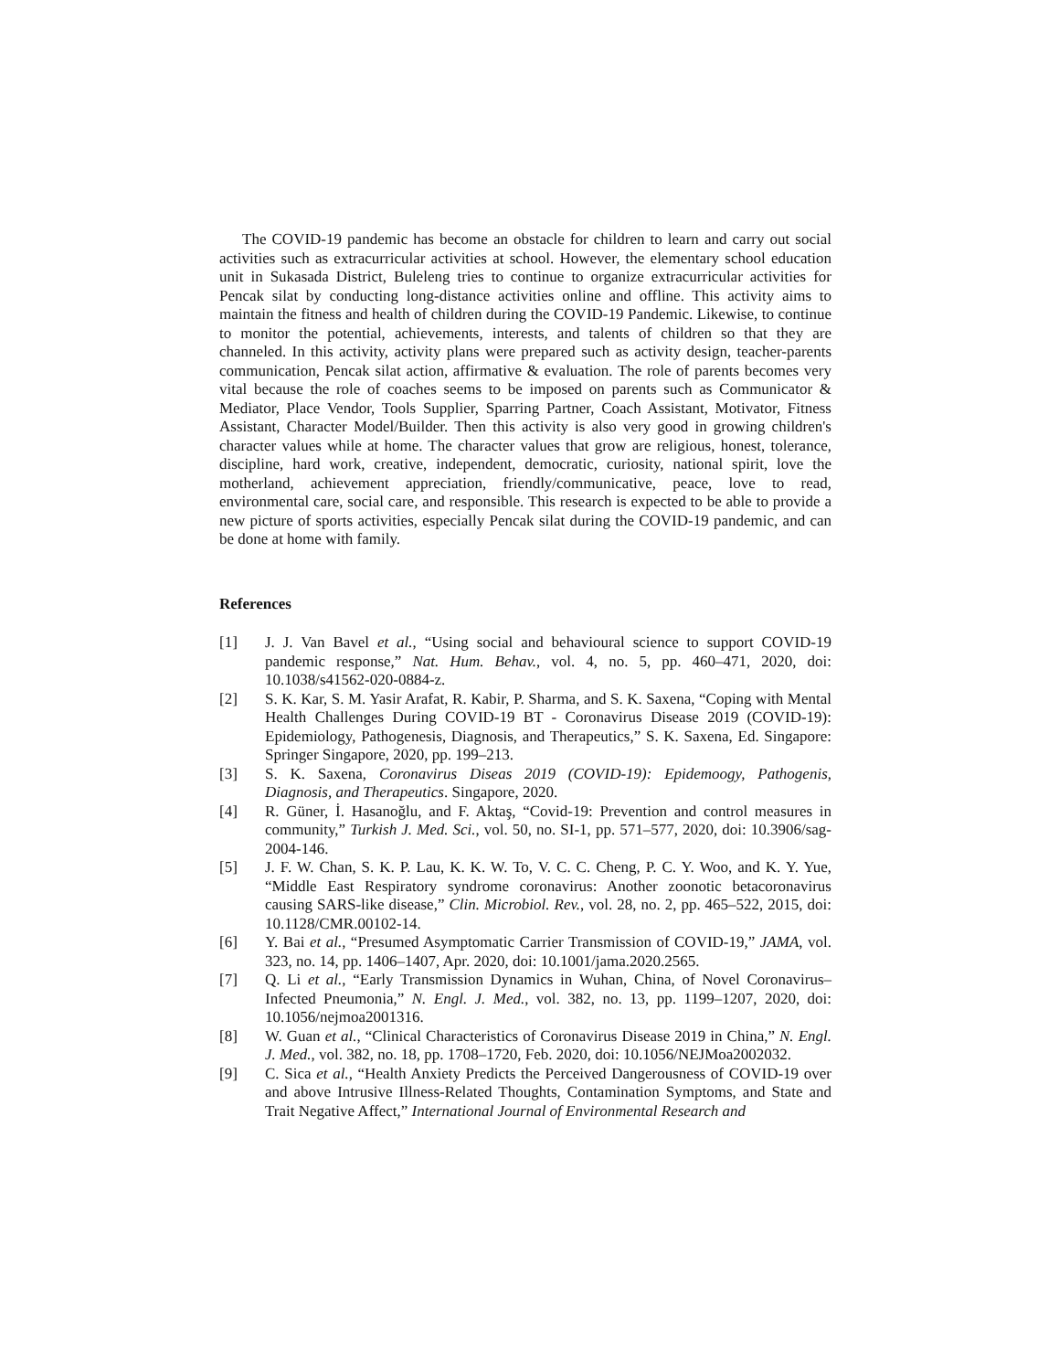The COVID-19 pandemic has become an obstacle for children to learn and carry out social activities such as extracurricular activities at school. However, the elementary school education unit in Sukasada District, Buleleng tries to continue to organize extracurricular activities for Pencak silat by conducting long-distance activities online and offline. This activity aims to maintain the fitness and health of children during the COVID-19 Pandemic. Likewise, to continue to monitor the potential, achievements, interests, and talents of children so that they are channeled. In this activity, activity plans were prepared such as activity design, teacher-parents communication, Pencak silat action, affirmative & evaluation. The role of parents becomes very vital because the role of coaches seems to be imposed on parents such as Communicator & Mediator, Place Vendor, Tools Supplier, Sparring Partner, Coach Assistant, Motivator, Fitness Assistant, Character Model/Builder. Then this activity is also very good in growing children's character values while at home. The character values that grow are religious, honest, tolerance, discipline, hard work, creative, independent, democratic, curiosity, national spirit, love the motherland, achievement appreciation, friendly/communicative, peace, love to read, environmental care, social care, and responsible. This research is expected to be able to provide a new picture of sports activities, especially Pencak silat during the COVID-19 pandemic, and can be done at home with family.
References
[1] J. J. Van Bavel et al., “Using social and behavioural science to support COVID-19 pandemic response,” Nat. Hum. Behav., vol. 4, no. 5, pp. 460–471, 2020, doi: 10.1038/s41562-020-0884-z.
[2] S. K. Kar, S. M. Yasir Arafat, R. Kabir, P. Sharma, and S. K. Saxena, “Coping with Mental Health Challenges During COVID-19 BT - Coronavirus Disease 2019 (COVID-19): Epidemiology, Pathogenesis, Diagnosis, and Therapeutics,” S. K. Saxena, Ed. Singapore: Springer Singapore, 2020, pp. 199–213.
[3] S. K. Saxena, Coronavirus Diseas 2019 (COVID-19): Epidemoogy, Pathogenis, Diagnosis, and Therapeutics. Singapore, 2020.
[4] R. Güner, İ. Hasanoğlu, and F. Aktaş, “Covid-19: Prevention and control measures in community,” Turkish J. Med. Sci., vol. 50, no. SI-1, pp. 571–577, 2020, doi: 10.3906/sag-2004-146.
[5] J. F. W. Chan, S. K. P. Lau, K. K. W. To, V. C. C. Cheng, P. C. Y. Woo, and K. Y. Yue, “Middle East Respiratory syndrome coronavirus: Another zoonotic betacoronavirus causing SARS-like disease,” Clin. Microbiol. Rev., vol. 28, no. 2, pp. 465–522, 2015, doi: 10.1128/CMR.00102-14.
[6] Y. Bai et al., “Presumed Asymptomatic Carrier Transmission of COVID-19,” JAMA, vol. 323, no. 14, pp. 1406–1407, Apr. 2020, doi: 10.1001/jama.2020.2565.
[7] Q. Li et al., “Early Transmission Dynamics in Wuhan, China, of Novel Coronavirus–Infected Pneumonia,” N. Engl. J. Med., vol. 382, no. 13, pp. 1199–1207, 2020, doi: 10.1056/nejmoa2001316.
[8] W. Guan et al., “Clinical Characteristics of Coronavirus Disease 2019 in China,” N. Engl. J. Med., vol. 382, no. 18, pp. 1708–1720, Feb. 2020, doi: 10.1056/NEJMoa2002032.
[9] C. Sica et al., “Health Anxiety Predicts the Perceived Dangerousness of COVID-19 over and above Intrusive Illness-Related Thoughts, Contamination Symptoms, and State and Trait Negative Affect,” International Journal of Environmental Research and